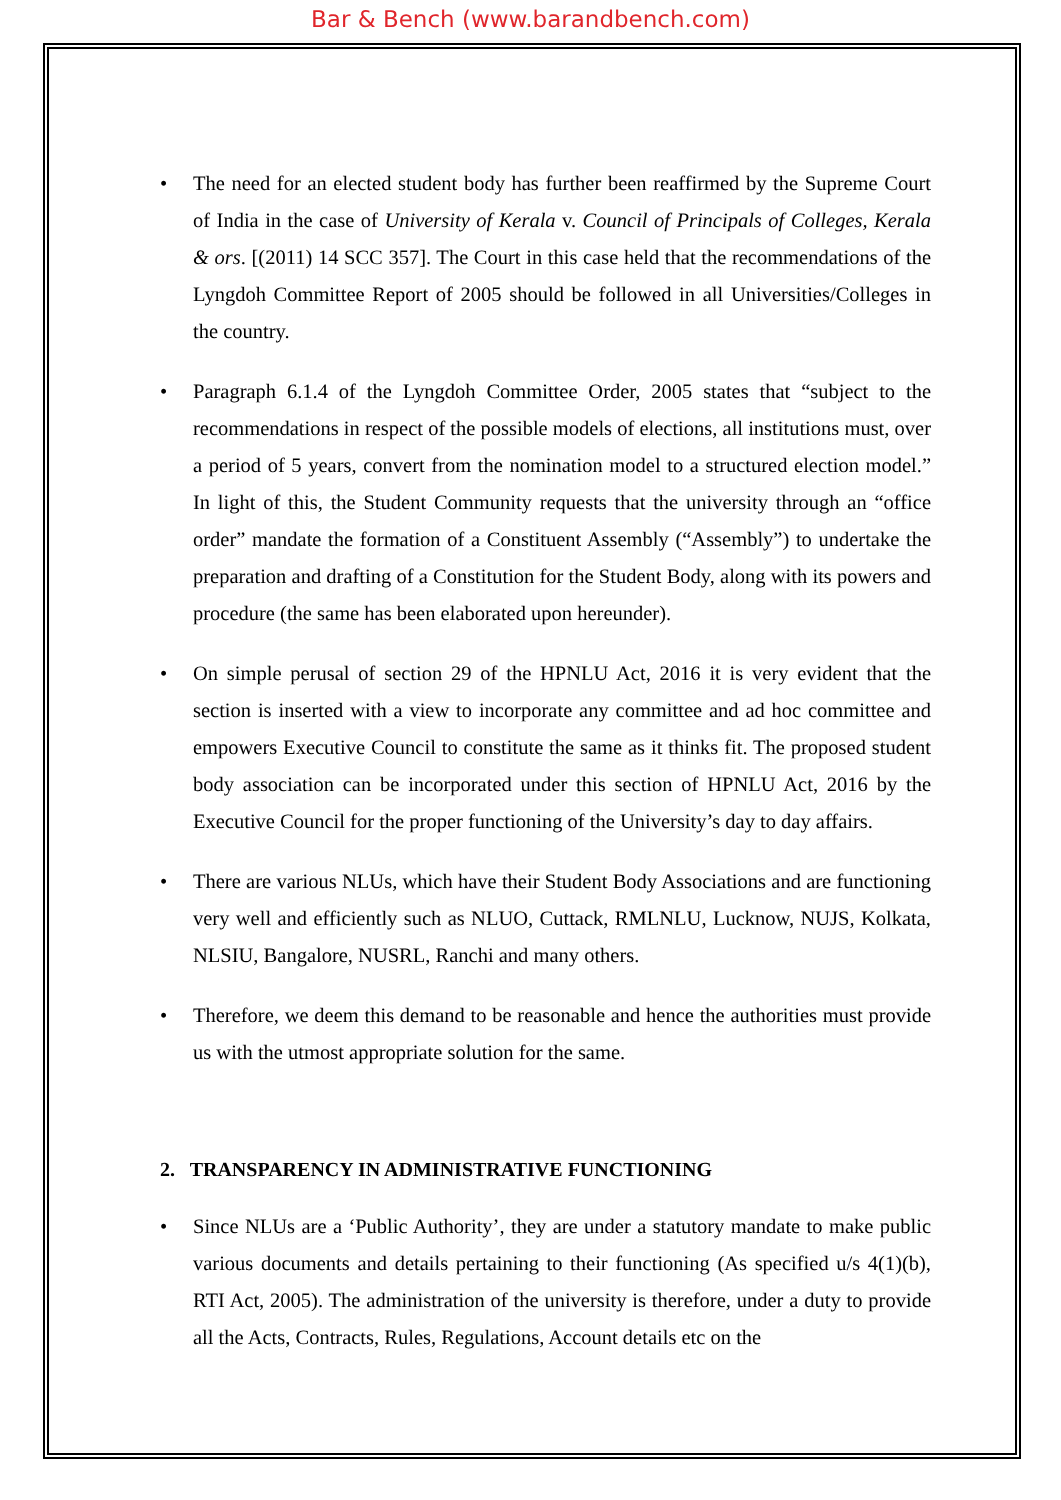Bar & Bench (www.barandbench.com)
• The need for an elected student body has further been reaffirmed by the Supreme Court of India in the case of University of Kerala v. Council of Principals of Colleges, Kerala & ors. [(2011) 14 SCC 357]. The Court in this case held that the recommendations of the Lyngdoh Committee Report of 2005 should be followed in all Universities/Colleges in the country.
• Paragraph 6.1.4 of the Lyngdoh Committee Order, 2005 states that “subject to the recommendations in respect of the possible models of elections, all institutions must, over a period of 5 years, convert from the nomination model to a structured election model.” In light of this, the Student Community requests that the university through an “office order” mandate the formation of a Constituent Assembly (“Assembly”) to undertake the preparation and drafting of a Constitution for the Student Body, along with its powers and procedure (the same has been elaborated upon hereunder).
• On simple perusal of section 29 of the HPNLU Act, 2016 it is very evident that the section is inserted with a view to incorporate any committee and ad hoc committee and empowers Executive Council to constitute the same as it thinks fit. The proposed student body association can be incorporated under this section of HPNLU Act, 2016 by the Executive Council for the proper functioning of the University’s day to day affairs.
• There are various NLUs, which have their Student Body Associations and are functioning very well and efficiently such as NLUO, Cuttack, RMLNLU, Lucknow, NUJS, Kolkata, NLSIU, Bangalore, NUSRL, Ranchi and many others.
• Therefore, we deem this demand to be reasonable and hence the authorities must provide us with the utmost appropriate solution for the same.
2. TRANSPARENCY IN ADMINISTRATIVE FUNCTIONING
• Since NLUs are a ‘Public Authority’, they are under a statutory mandate to make public various documents and details pertaining to their functioning (As specified u/s 4(1)(b), RTI Act, 2005). The administration of the university is therefore, under a duty to provide all the Acts, Contracts, Rules, Regulations, Account details etc on the